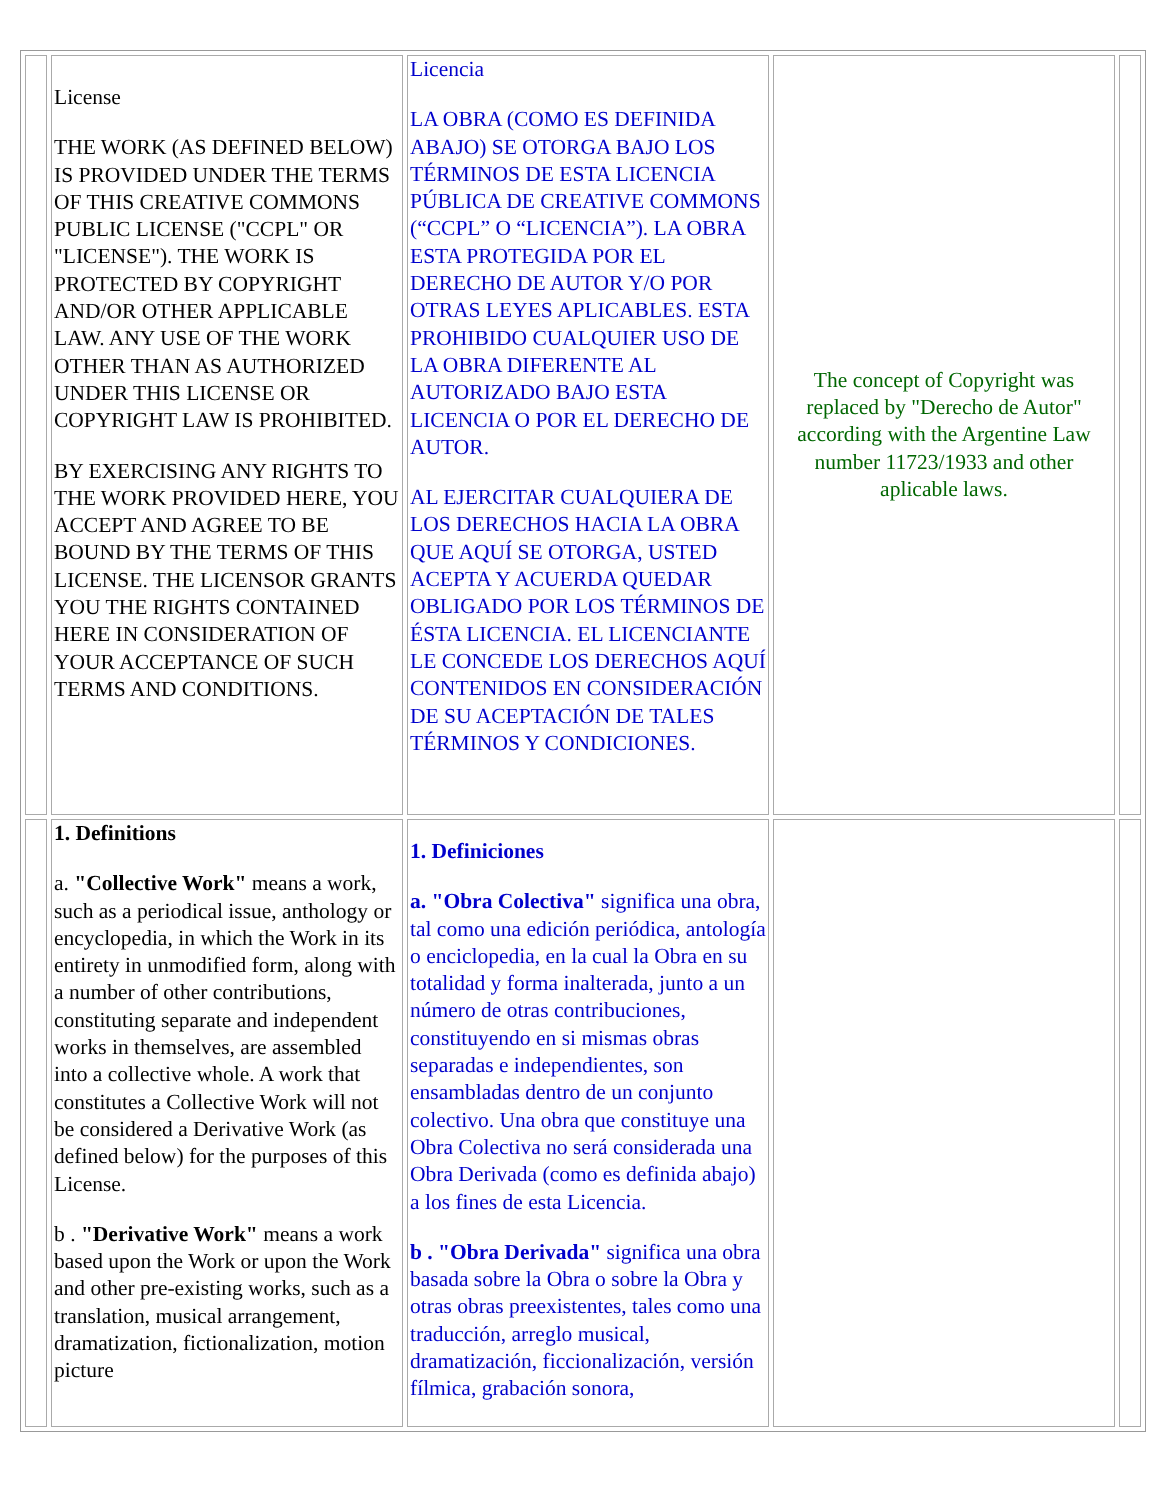| | License THE WORK (AS DEFINED BELOW) IS PROVIDED UNDER THE TERMS OF THIS CREATIVE COMMONS PUBLIC LICENSE ("CCPL" OR "LICENSE"). THE WORK IS PROTECTED BY COPYRIGHT AND/OR OTHER APPLICABLE LAW. ANY USE OF THE WORK OTHER THAN AS AUTHORIZED UNDER THIS LICENSE OR COPYRIGHT LAW IS PROHIBITED. BY EXERCISING ANY RIGHTS TO THE WORK PROVIDED HERE, YOU ACCEPT AND AGREE TO BE BOUND BY THE TERMS OF THIS LICENSE. THE LICENSOR GRANTS YOU THE RIGHTS CONTAINED HERE IN CONSIDERATION OF YOUR ACCEPTANCE OF SUCH TERMS AND CONDITIONS. | Licencia LA OBRA (COMO ES DEFINIDA ABAJO) SE OTORGA BAJO LOS TÉRMINOS DE ESTA LICENCIA PÚBLICA DE CREATIVE COMMONS (“CCPL” O “LICENCIA”). LA OBRA ESTA PROTEGIDA POR EL DERECHO DE AUTOR Y/O POR OTRAS LEYES APLICABLES. ESTA PROHIBIDO CUALQUIER USO DE LA OBRA DIFERENTE AL AUTORIZADO BAJO ESTA LICENCIA O POR EL DERECHO DE AUTOR. AL EJERCITAR CUALQUIERA DE LOS DERECHOS HACIA LA OBRA QUE AQUÍ SE OTORGA, USTED ACEPTA Y ACUERDA QUEDAR OBLIGADO POR LOS TÉRMINOS DE ÉSTA LICENCIA. EL LICENCIANTE LE CONCEDE LOS DERECHOS AQUÍ CONTENIDOS EN CONSIDERACIÓN DE SU ACEPTACIÓN DE TALES TÉRMINOS Y CONDICIONES. | The concept of Copyright was replaced by "Derecho de Autor" according with the Argentine Law number 11723/1933 and other aplicable laws. | |
| | 1. Definitions a. "Collective Work" means a work, such as a periodical issue, anthology or encyclopedia, in which the Work in its entirety in unmodified form, along with a number of other contributions, constituting separate and independent works in themselves, are assembled into a collective whole. A work that constitutes a Collective Work will not be considered a Derivative Work (as defined below) for the purposes of this License. b . "Derivative Work" means a work based upon the Work or upon the Work and other pre-existing works, such as a translation, musical arrangement, dramatization, fictionalization, motion picture | 1. Definiciones a. "Obra Colectiva" significa una obra, tal como una edición periódica, antología o enciclopedia, en la cual la Obra en su totalidad y forma inalterada, junto a un número de otras contribuciones, constituyendo en si mismas obras separadas e independientes, son ensambladas dentro de un conjunto colectivo. Una obra que constituye una Obra Colectiva no será considerada una Obra Derivada (como es definida abajo) a los fines de esta Licencia. b . "Obra Derivada" significa una obra basada sobre la Obra o sobre la Obra y otras obras preexistentes, tales como una traducción, arreglo musical, dramatización, ficcionalización, versión fílmica, grabación sonora, | | |